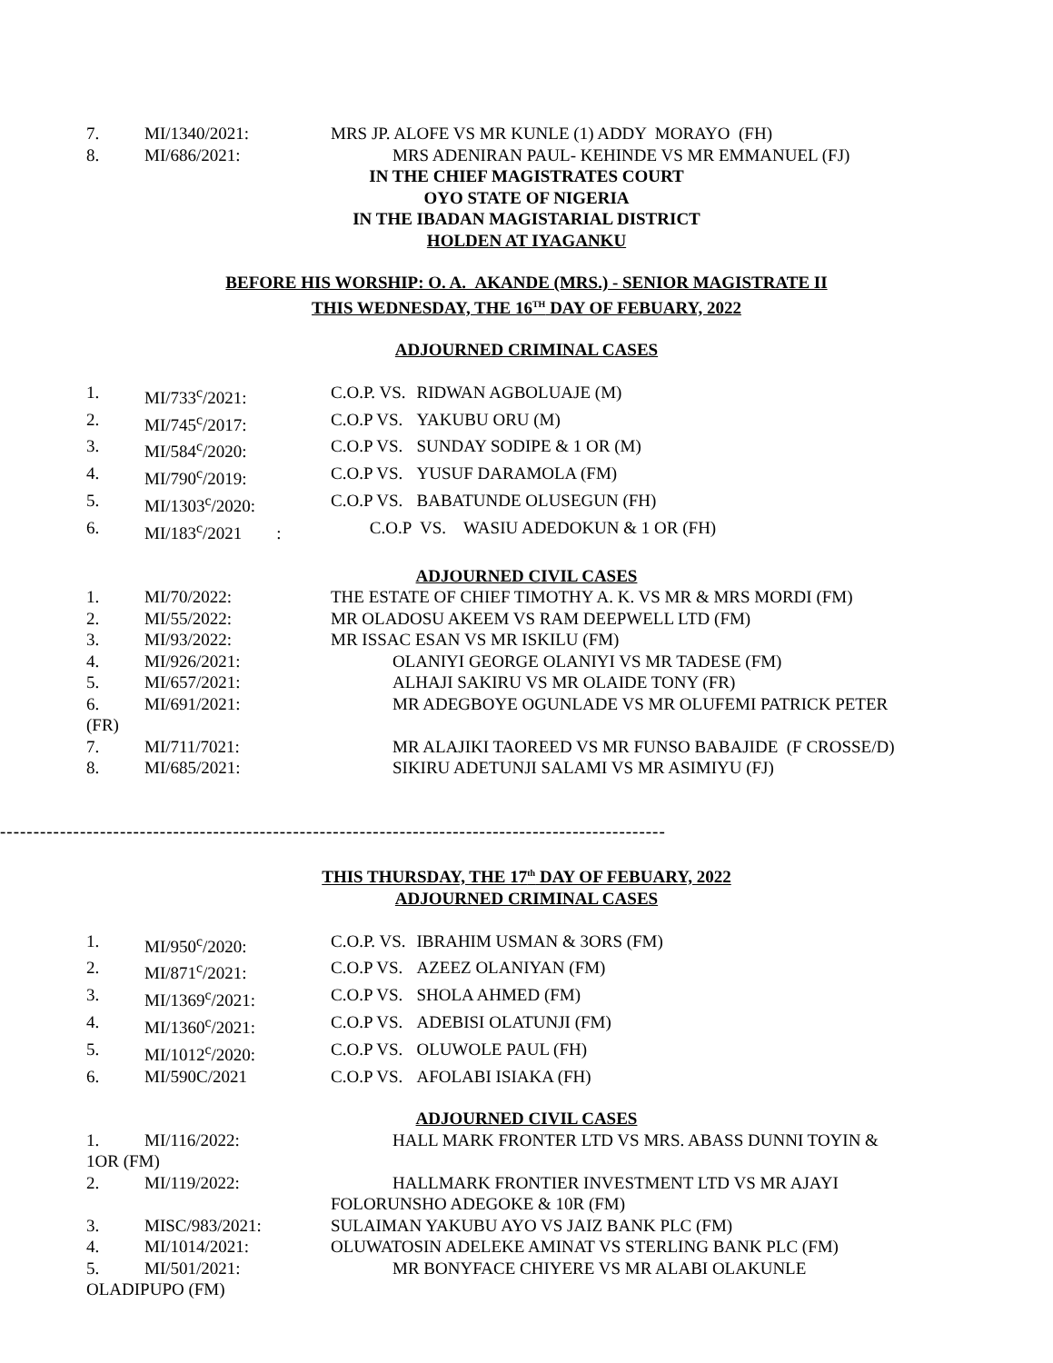7. MI/1340/2021: MRS JP. ALOFE VS MR KUNLE (1) ADDY MORAYO (FH)
8. MI/686/2021: MRS ADENIRAN PAUL- KEHINDE VS MR EMMANUEL (FJ)
IN THE CHIEF MAGISTRATES COURT
OYO STATE OF NIGERIA
IN THE IBADAN MAGISTARIAL DISTRICT
HOLDEN AT IYAGANKU
BEFORE HIS WORSHIP: O. A. AKANDE (MRS.) - SENIOR MAGISTRATE II
THIS WEDNESDAY, THE 16<sup>TH</sup> DAY OF FEBUARY, 2022
ADJOURNED CRIMINAL CASES
1. MI/733<sup>c</sup>/2021: C.O.P. VS. RIDWAN AGBOLUAJE (M)
2. MI/745<sup>c</sup>/2017: C.O.P VS. YAKUBU ORU (M)
3. MI/584<sup>c</sup>/2020: C.O.P VS. SUNDAY SODIPE & 1 OR (M)
4. MI/790<sup>c</sup>/2019: C.O.P VS. YUSUF DARAMOLA (FM)
5. MI/1303<sup>c</sup>/2020: C.O.P VS. BABATUNDE OLUSEGUN (FH)
6. MI/183<sup>c</sup>/2021 : C.O.P VS. WASIU ADEDOKUN & 1 OR (FH)
ADJOURNED CIVIL CASES
1. MI/70/2022: THE ESTATE OF CHIEF TIMOTHY A. K. VS MR & MRS MORDI (FM)
2. MI/55/2022: MR OLADOSU AKEEM VS RAM DEEPWELL LTD (FM)
3. MI/93/2022: MR ISSAC ESAN VS MR ISKILU (FM)
4. MI/926/2021: OLANIYI GEORGE OLANIYI VS MR TADESE (FM)
5. MI/657/2021: ALHAJI SAKIRU VS MR OLAIDE TONY (FR)
6. MI/691/2021: MR ADEGBOYE OGUNLADE VS MR OLUFEMI PATRICK PETER
(FR)
7. MI/711/7021: MR ALAJIKI TAOREED VS MR FUNSO BABAJIDE (F CROSSE/D)
8. MI/685/2021: SIKIRU ADETUNJI SALAMI VS MR ASIMIYU (FJ)
----------------------------------------------------------------------------------------------------
THIS THURSDAY, THE 17<sup>th</sup> DAY OF FEBUARY, 2022
ADJOURNED CRIMINAL CASES
1. MI/950<sup>c</sup>/2020: C.O.P. VS. IBRAHIM USMAN & 3ORS (FM)
2. MI/871<sup>c</sup>/2021: C.O.P VS. AZEEZ OLANIYAN (FM)
3. MI/1369<sup>c</sup>/2021: C.O.P VS. SHOLA AHMED (FM)
4. MI/1360<sup>c</sup>/2021: C.O.P VS. ADEBISI OLATUNJI (FM)
5. MI/1012<sup>c</sup>/2020: C.O.P VS. OLUWOLE PAUL (FH)
6. MI/590C/2021 C.O.P VS. AFOLABI ISIAKA (FH)
ADJOURNED CIVIL CASES
1. MI/116/2022: HALL MARK FRONTER LTD VS MRS. ABASS DUNNI TOYIN &
1OR (FM)
2. MI/119/2022: HALLMARK FRONTIER INVESTMENT LTD VS MR AJAYI
FOLORUNSHO ADEGOKE & 10R (FM)
3. MISC/983/2021: SULAIMAN YAKUBU AYO VS JAIZ BANK PLC (FM)
4. MI/1014/2021: OLUWATOSIN ADELEKE AMINAT VS STERLING BANK PLC (FM)
5. MI/501/2021: MR BONYFACE CHIYERE VS MR ALABI OLAKUNLE
OLADIPUPO (FM)